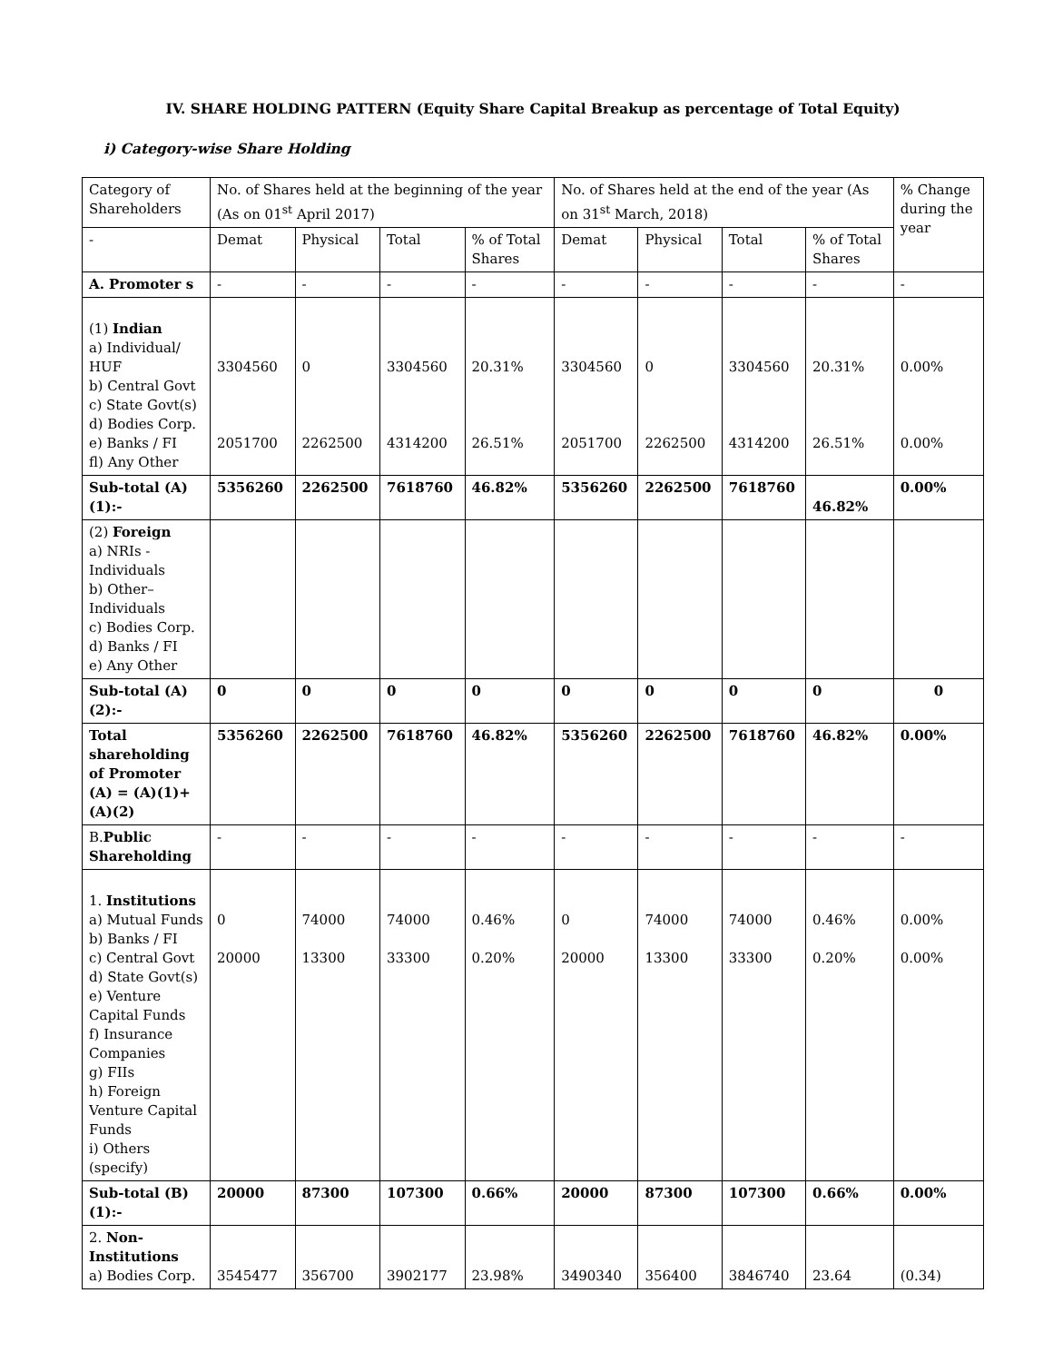IV. SHARE HOLDING PATTERN (Equity Share Capital Breakup as percentage of Total Equity)
i) Category-wise Share Holding
| Category of Shareholders | No. of Shares held at the beginning of the year (As on 01<sup>st</sup> April 2017) | | | | No. of Shares held at the end of the year (As on 31<sup>st</sup> March, 2018) | | | | % Change during the year |
| --- | --- | --- | --- | --- | --- | --- | --- | --- | --- |
| - | Demat | Physical | Total | % of Total Shares | Demat | Physical | Total | % of Total Shares | |
| A. Promoter s | - | - | - | - | - | - | - | - | - |
| (1) Indian a) Individual/ HUF b) Central Govt c) State Govt(s) d) Bodies Corp. e) Banks / FI fl) Any Other | 3304560 2051700 | 0 2262500 | 3304560 4314200 | 20.31% 26.51% | 3304560 2051700 | 0 2262500 | 3304560 4314200 | 20.31% 26.51% | 0.00% 0.00% |
| Sub-total (A) (1):- | 5356260 | 2262500 | 7618760 | 46.82% | 5356260 | 2262500 | 7618760 | 46.82% | 0.00% |
| (2) Foreign a) NRIs - Individuals b) Other– Individuals c) Bodies Corp. d) Banks / FI e) Any Other | | | | | | | | | |
| Sub-total (A) (2):- | 0 | 0 | 0 | 0 | 0 | 0 | 0 | 0 | 0 |
| Total shareholding of Promoter (A) = (A)(1)+(A)(2) | 5356260 | 2262500 | 7618760 | 46.82% | 5356260 | 2262500 | 7618760 | 46.82% | 0.00% |
| B. Public Shareholding | - | - | - | - | - | - | - | - | - |
| 1. Institutions a) Mutual Funds b) Banks / FI c) Central Govt d) State Govt(s) e) Venture Capital Funds f) Insurance Companies g) FIIs h) Foreign Venture Capital Funds i) Others (specify) | 0 20000 | 74000 13300 | 74000 33300 | 0.46% 0.20% | 0 20000 | 74000 13300 | 74000 33300 | 0.46% 0.20% | 0.00% 0.00% |
| Sub-total (B)(1):- | 20000 | 87300 | 107300 | 0.66% | 20000 | 87300 | 107300 | 0.66% | 0.00% |
| 2. Non-Institutions a) Bodies Corp. | 3545477 | 356700 | 3902177 | 23.98% | 3490340 | 356400 | 3846740 | 23.64 | (0.34) |